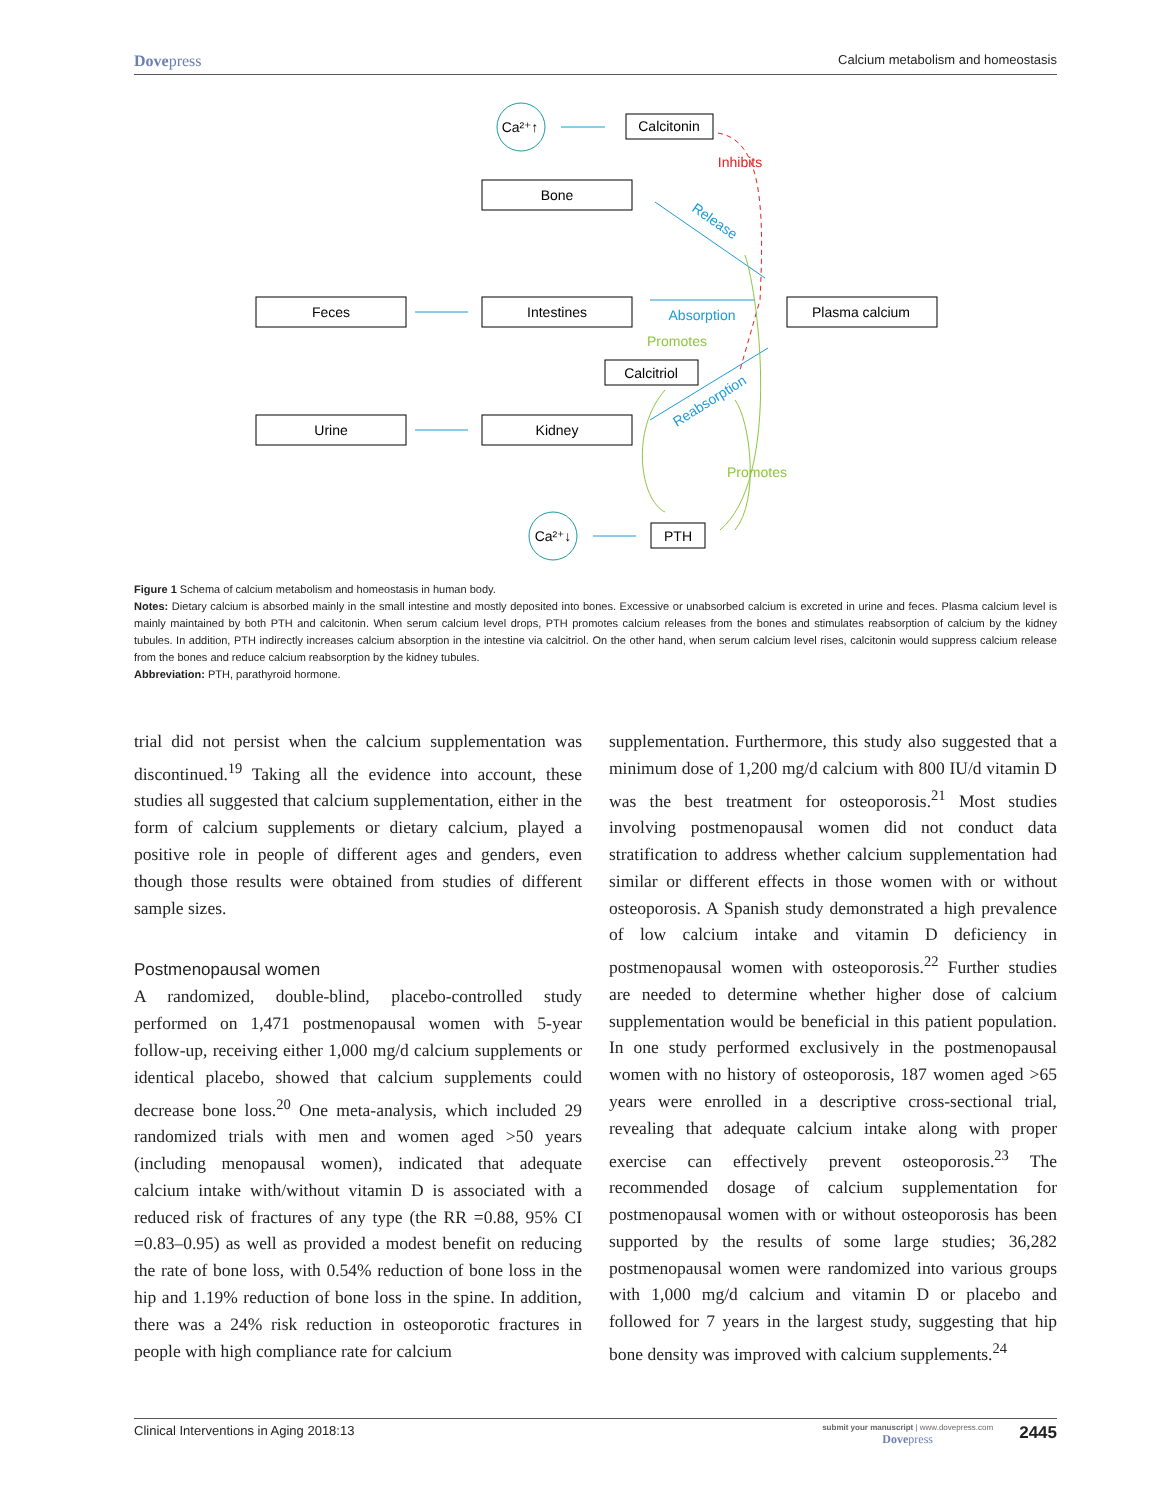Dovepress Calcium metabolism and homeostasis
Ca²⁺↑
Calcitonin
Bone
Feces
Intestines
Plasma calcium
Calcitriol
Urine
Kidney
Ca²⁺↓
PTH
Inhibits
Absorption
Promotes
Promotes
Release
Reabsorption
Figure 1 Schema of calcium metabolism and homeostasis in human body.
Notes: Dietary calcium is absorbed mainly in the small intestine and mostly deposited into bones. Excessive or unabsorbed calcium is excreted in urine and feces. Plasma calcium level is mainly maintained by both PTH and calcitonin. When serum calcium level drops, PTH promotes calcium releases from the bones and stimulates reabsorption of calcium by the kidney tubules. In addition, PTH indirectly increases calcium absorption in the intestine via calcitriol. On the other hand, when serum calcium level rises, calcitonin would suppress calcium release from the bones and reduce calcium reabsorption by the kidney tubules.
Abbreviation: PTH, parathyroid hormone.
trial did not persist when the calcium supplementation was discontinued.<sup>19</sup> Taking all the evidence into account, these studies all suggested that calcium supplementation, either in the form of calcium supplements or dietary calcium, played a positive role in people of different ages and genders, even though those results were obtained from studies of different sample sizes.
Postmenopausal women
A randomized, double-blind, placebo-controlled study performed on 1,471 postmenopausal women with 5-year follow-up, receiving either 1,000 mg/d calcium supplements or identical placebo, showed that calcium supplements could decrease bone loss.<sup>20</sup> One meta-analysis, which included 29 randomized trials with men and women aged >50 years (including menopausal women), indicated that adequate calcium intake with/without vitamin D is associated with a reduced risk of fractures of any type (the RR =0.88, 95% CI =0.83–0.95) as well as provided a modest benefit on reducing the rate of bone loss, with 0.54% reduction of bone loss in the hip and 1.19% reduction of bone loss in the spine. In addition, there was a 24% risk reduction in osteoporotic fractures in people with high compliance rate for calcium
supplementation. Furthermore, this study also suggested that a minimum dose of 1,200 mg/d calcium with 800 IU/d vitamin D was the best treatment for osteoporosis.<sup>21</sup> Most studies involving postmenopausal women did not conduct data stratification to address whether calcium supplementation had similar or different effects in those women with or without osteoporosis. A Spanish study demonstrated a high prevalence of low calcium intake and vitamin D deficiency in postmenopausal women with osteoporosis.<sup>22</sup> Further studies are needed to determine whether higher dose of calcium supplementation would be beneficial in this patient population. In one study performed exclusively in the postmenopausal women with no history of osteoporosis, 187 women aged >65 years were enrolled in a descriptive cross-sectional trial, revealing that adequate calcium intake along with proper exercise can effectively prevent osteoporosis.<sup>23</sup> The recommended dosage of calcium supplementation for postmenopausal women with or without osteoporosis has been supported by the results of some large studies; 36,282 postmenopausal women were randomized into various groups with 1,000 mg/d calcium and vitamin D or placebo and followed for 7 years in the largest study, suggesting that hip bone density was improved with calcium supplements.<sup>24</sup>
Clinical Interventions in Aging 2018:13 submit your manuscript | www.dovepress.com
Dovepress 2445